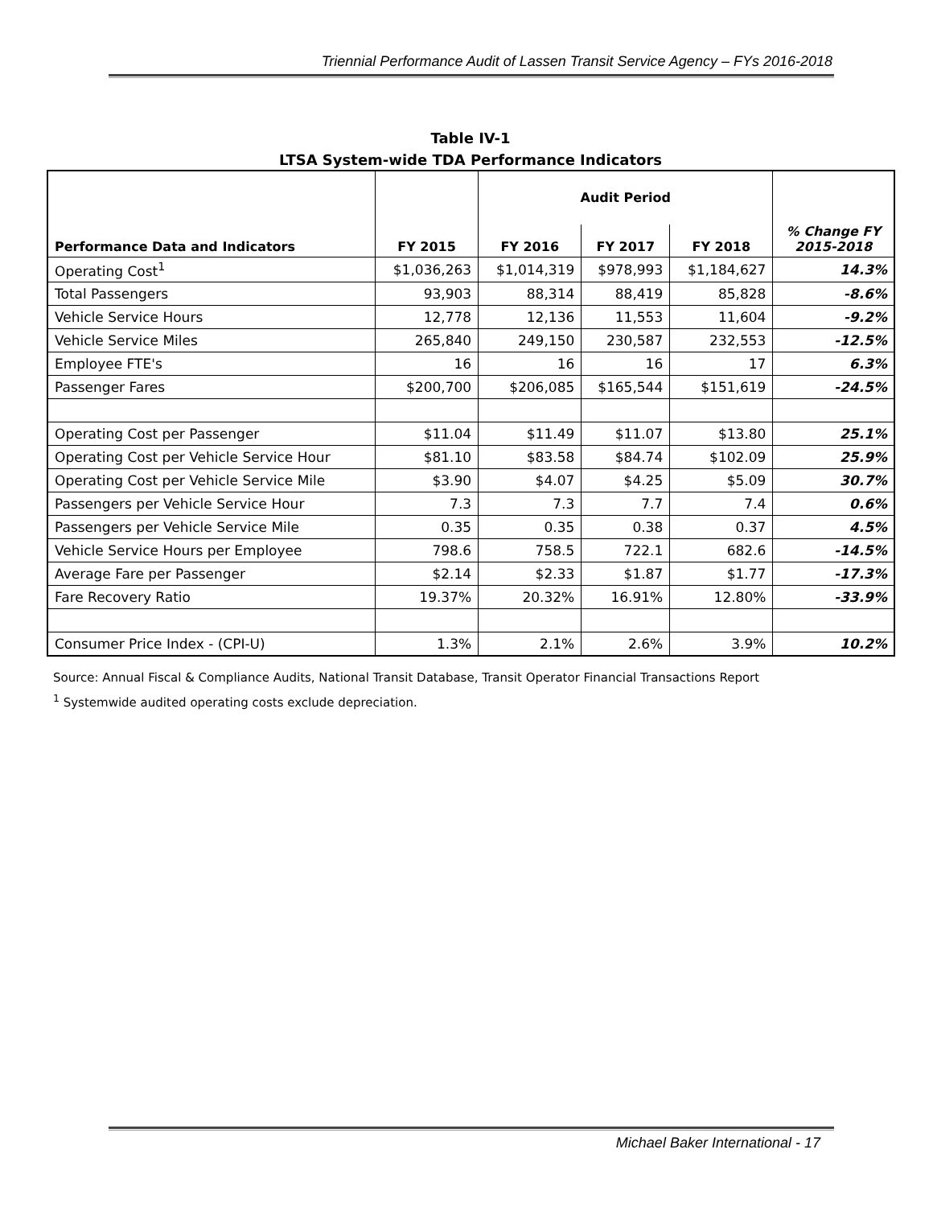Triennial Performance Audit of Lassen Transit Service Agency – FYs 2016-2018
Table IV-1
LTSA System-wide TDA Performance Indicators
| Performance Data and Indicators | FY 2015 | Audit Period | | | % Change FY 2015-2018 |
| --- | --- | --- | --- | --- | --- |
| | | FY 2016 | FY 2017 | FY 2018 | |
| Operating Cost<sup>1</sup> | $1,036,263 | $1,014,319 | $978,993 | $1,184,627 | 14.3% |
| Total Passengers | 93,903 | 88,314 | 88,419 | 85,828 | -8.6% |
| Vehicle Service Hours | 12,778 | 12,136 | 11,553 | 11,604 | -9.2% |
| Vehicle Service Miles | 265,840 | 249,150 | 230,587 | 232,553 | -12.5% |
| Employee FTE's | 16 | 16 | 16 | 17 | 6.3% |
| Passenger Fares | $200,700 | $206,085 | $165,544 | $151,619 | -24.5% |
| Operating Cost per Passenger | $11.04 | $11.49 | $11.07 | $13.80 | 25.1% |
| Operating Cost per Vehicle Service Hour | $81.10 | $83.58 | $84.74 | $102.09 | 25.9% |
| Operating Cost per Vehicle Service Mile | $3.90 | $4.07 | $4.25 | $5.09 | 30.7% |
| Passengers per Vehicle Service Hour | 7.3 | 7.3 | 7.7 | 7.4 | 0.6% |
| Passengers per Vehicle Service Mile | 0.35 | 0.35 | 0.38 | 0.37 | 4.5% |
| Vehicle Service Hours per Employee | 798.6 | 758.5 | 722.1 | 682.6 | -14.5% |
| Average Fare per Passenger | $2.14 | $2.33 | $1.87 | $1.77 | -17.3% |
| Fare Recovery Ratio | 19.37% | 20.32% | 16.91% | 12.80% | -33.9% |
| Consumer Price Index - (CPI-U) | 1.3% | 2.1% | 2.6% | 3.9% | 10.2% |
Source: Annual Fiscal & Compliance Audits, National Transit Database, Transit Operator Financial Transactions Report
<sup>1</sup> Systemwide audited operating costs exclude depreciation.
Michael Baker International - 17